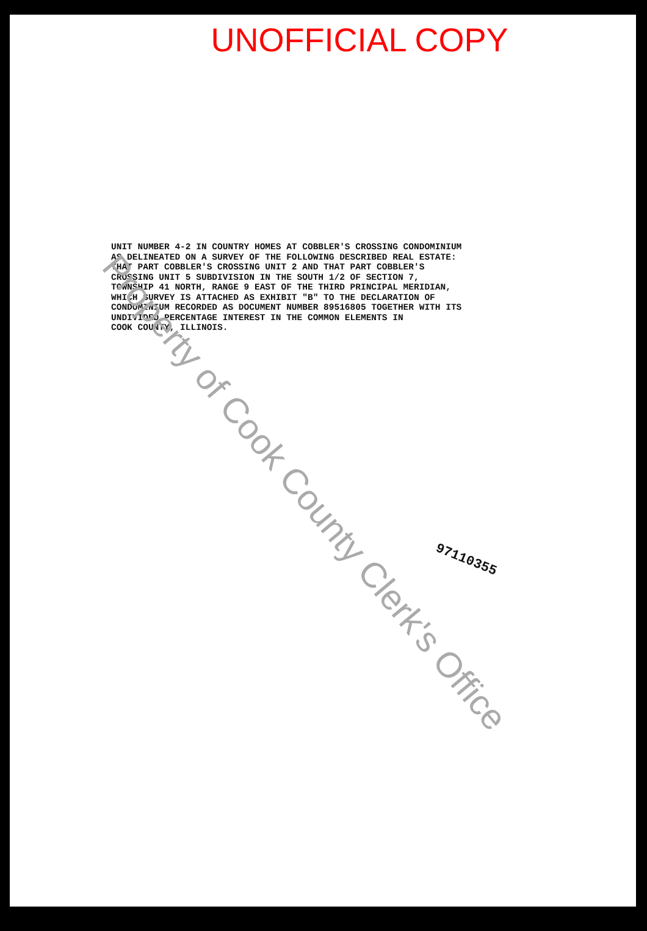UNOFFICIAL COPY
UNIT NUMBER 4-2 IN COUNTRY HOMES AT COBBLER'S CROSSING CONDOMINIUM
AS DELINEATED ON A SURVEY OF THE FOLLOWING DESCRIBED REAL ESTATE:
THAT PART COBBLER'S CROSSING UNIT 2 AND THAT PART COBBLER'S
CROSSING UNIT 5 SUBDIVISION IN THE SOUTH 1/2 OF SECTION 7,
TOWNSHIP 41 NORTH, RANGE 9 EAST OF THE THIRD PRINCIPAL MERIDIAN,
WHICH SURVEY IS ATTACHED AS EXHIBIT "B" TO THE DECLARATION OF
CONDOMINIUM RECORDED AS DOCUMENT NUMBER 89516805 TOGETHER WITH ITS
UNDIVIDED PERCENTAGE INTEREST IN THE COMMON ELEMENTS IN
COOK COUNTY, ILLINOIS.
Property of Cook County Clerk's Office
97110355